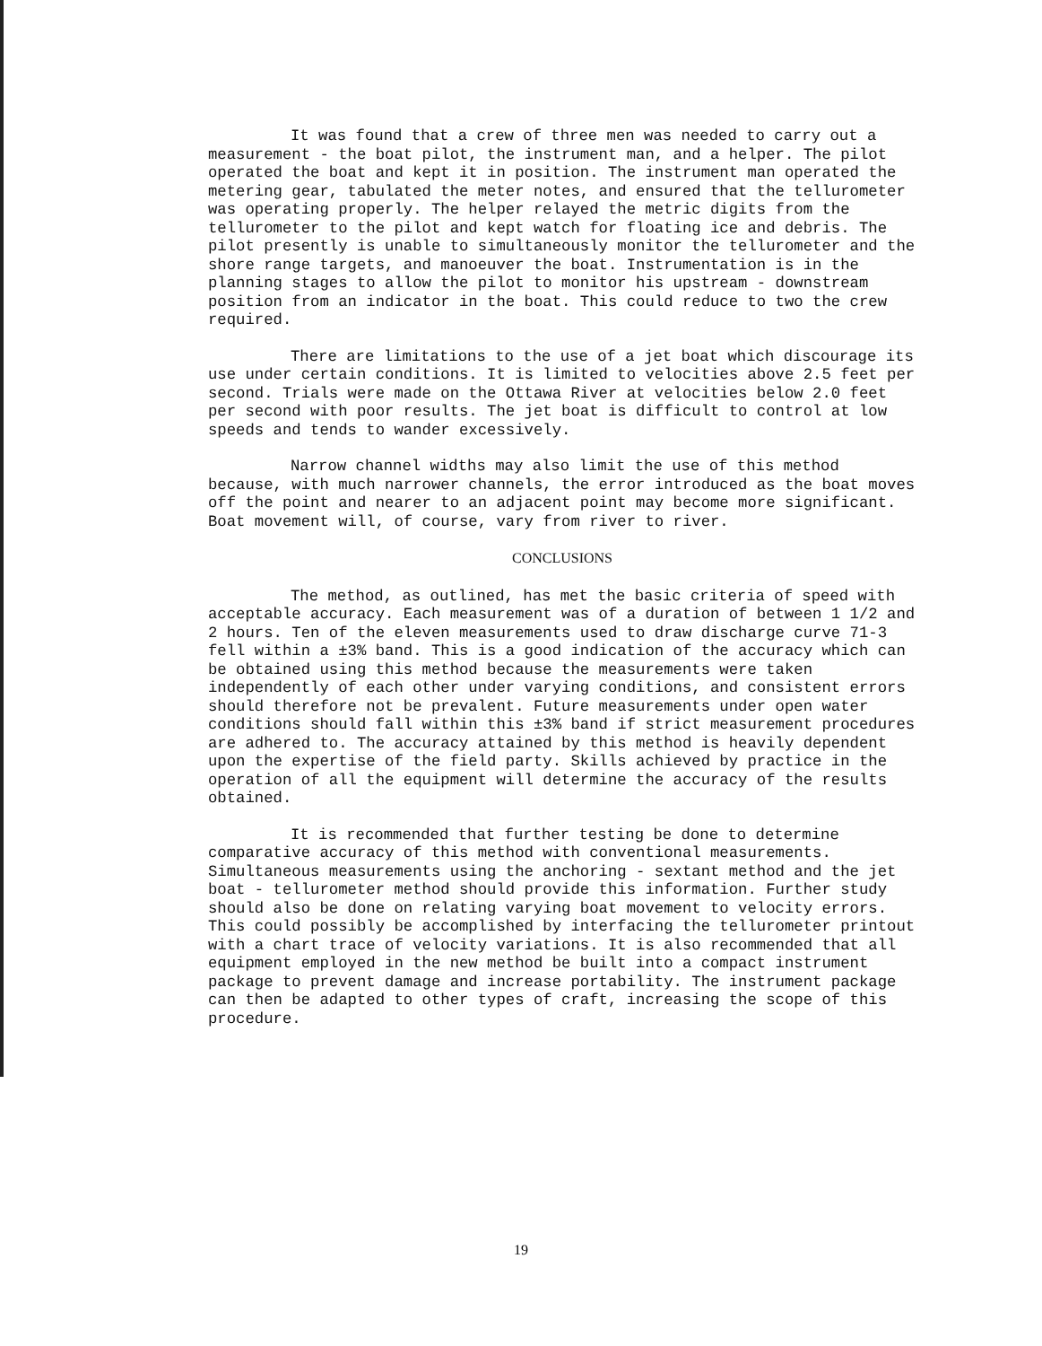It was found that a crew of three men was needed to carry out a measurement - the boat pilot, the instrument man, and a helper. The pilot operated the boat and kept it in position. The instrument man operated the metering gear, tabulated the meter notes, and ensured that the tellurometer was operating properly. The helper relayed the metric digits from the tellurometer to the pilot and kept watch for floating ice and debris. The pilot presently is unable to simultaneously monitor the tellurometer and the shore range targets, and manoeuver the boat. Instrumentation is in the planning stages to allow the pilot to monitor his upstream - downstream position from an indicator in the boat. This could reduce to two the crew required.
There are limitations to the use of a jet boat which discourage its use under certain conditions. It is limited to velocities above 2.5 feet per second. Trials were made on the Ottawa River at velocities below 2.0 feet per second with poor results. The jet boat is difficult to control at low speeds and tends to wander excessively.
Narrow channel widths may also limit the use of this method because, with much narrower channels, the error introduced as the boat moves off the point and nearer to an adjacent point may become more significant. Boat movement will, of course, vary from river to river.
CONCLUSIONS
The method, as outlined, has met the basic criteria of speed with acceptable accuracy. Each measurement was of a duration of between 1 1/2 and 2 hours. Ten of the eleven measurements used to draw discharge curve 71-3 fell within a ±3% band. This is a good indication of the accuracy which can be obtained using this method because the measurements were taken independently of each other under varying conditions, and consistent errors should therefore not be prevalent. Future measurements under open water conditions should fall within this ±3% band if strict measurement procedures are adhered to. The accuracy attained by this method is heavily dependent upon the expertise of the field party. Skills achieved by practice in the operation of all the equipment will determine the accuracy of the results obtained.
It is recommended that further testing be done to determine comparative accuracy of this method with conventional measurements. Simultaneous measurements using the anchoring - sextant method and the jet boat - tellurometer method should provide this information. Further study should also be done on relating varying boat movement to velocity errors. This could possibly be accomplished by interfacing the tellurometer printout with a chart trace of velocity variations. It is also recommended that all equipment employed in the new method be built into a compact instrument package to prevent damage and increase portability. The instrument package can then be adapted to other types of craft, increasing the scope of this procedure.
19